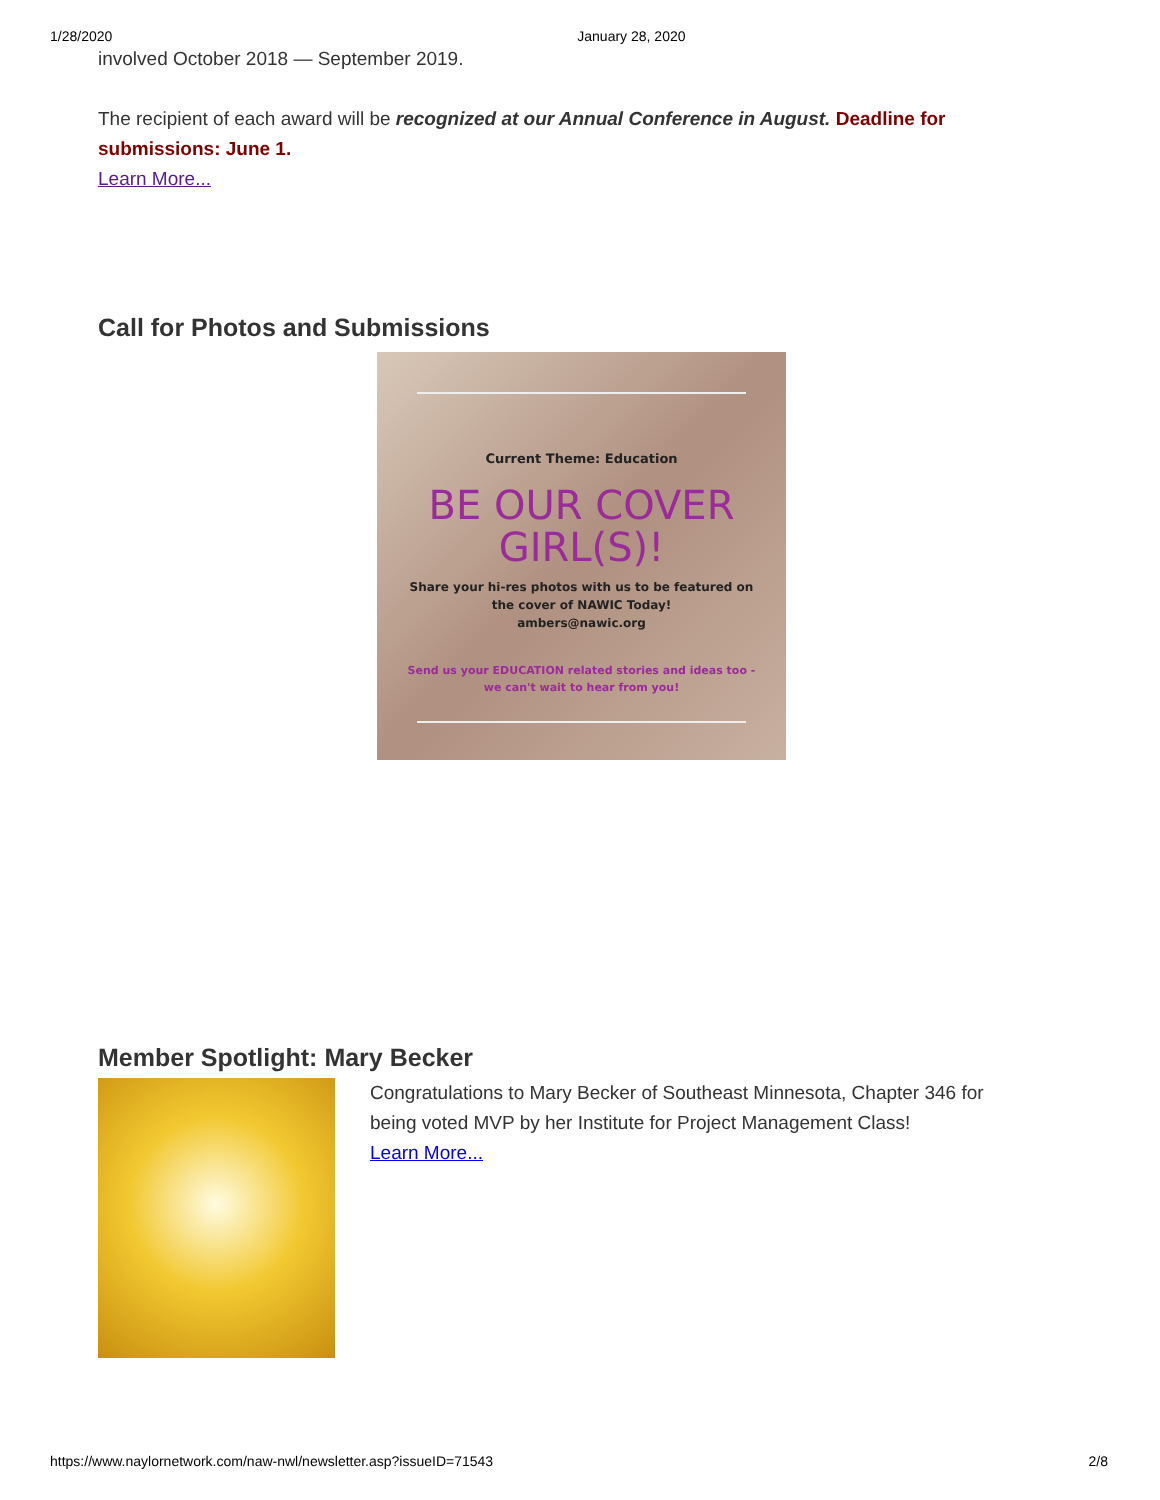1/28/2020 January 28, 2020
involved October 2018 — September 2019.
The recipient of each award will be recognized at our Annual Conference in August. Deadline for submissions: June 1.
Learn More...
Call for Photos and Submissions
Current Theme: Education
BE OUR COVER GIRL(S)!
Share your hi-res photos with us to be featured on the cover of NAWIC Today!
ambers@nawic.org
Send us your EDUCATION related stories and ideas too - we can't wait to hear from you!
Member Spotlight: Mary Becker
Congratulations to Mary Becker of Southeast Minnesota, Chapter 346 for being voted MVP by her Institute for Project Management Class!
Learn More...
https://www.naylornetwork.com/naw-nwl/newsletter.asp?issueID=71543 2/8